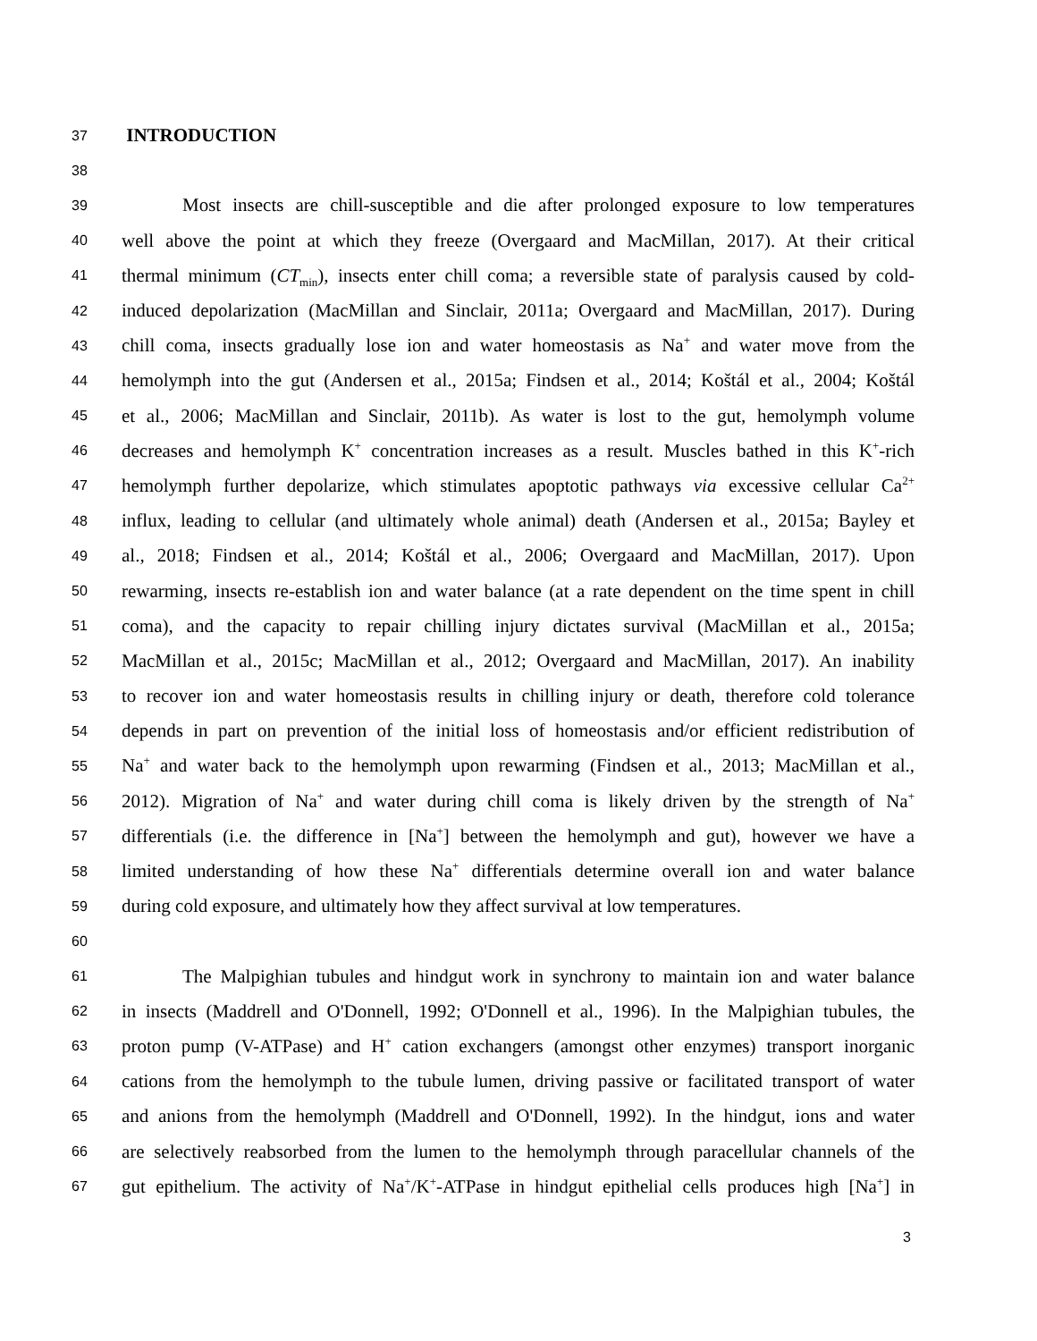37 INTRODUCTION
38
39 Most insects are chill-susceptible and die after prolonged exposure to low temperatures
40 well above the point at which they freeze (Overgaard and MacMillan, 2017). At their critical
41 thermal minimum (CT<sub>min</sub>), insects enter chill coma; a reversible state of paralysis caused by cold-
42 induced depolarization (MacMillan and Sinclair, 2011a; Overgaard and MacMillan, 2017). During
43 chill coma, insects gradually lose ion and water homeostasis as Na<sup>+</sup> and water move from the
44 hemolymph into the gut (Andersen et al., 2015a; Findsen et al., 2014; Koštál et al., 2004; Koštál
45 et al., 2006; MacMillan and Sinclair, 2011b). As water is lost to the gut, hemolymph volume
46 decreases and hemolymph K<sup>+</sup> concentration increases as a result. Muscles bathed in this K<sup>+</sup>-rich
47 hemolymph further depolarize, which stimulates apoptotic pathways via excessive cellular Ca<sup>2+</sup>
48 influx, leading to cellular (and ultimately whole animal) death (Andersen et al., 2015a; Bayley et
49 al., 2018; Findsen et al., 2014; Koštál et al., 2006; Overgaard and MacMillan, 2017). Upon
50 rewarming, insects re-establish ion and water balance (at a rate dependent on the time spent in chill
51 coma), and the capacity to repair chilling injury dictates survival (MacMillan et al., 2015a;
52 MacMillan et al., 2015c; MacMillan et al., 2012; Overgaard and MacMillan, 2017). An inability
53 to recover ion and water homeostasis results in chilling injury or death, therefore cold tolerance
54 depends in part on prevention of the initial loss of homeostasis and/or efficient redistribution of
55 Na<sup>+</sup> and water back to the hemolymph upon rewarming (Findsen et al., 2013; MacMillan et al.,
56 2012). Migration of Na<sup>+</sup> and water during chill coma is likely driven by the strength of Na<sup>+</sup>
57 differentials (i.e. the difference in [Na<sup>+</sup>] between the hemolymph and gut), however we have a
58 limited understanding of how these Na<sup>+</sup> differentials determine overall ion and water balance
59 during cold exposure, and ultimately how they affect survival at low temperatures.
60
61 The Malpighian tubules and hindgut work in synchrony to maintain ion and water balance
62 in insects (Maddrell and O'Donnell, 1992; O'Donnell et al., 1996). In the Malpighian tubules, the
63 proton pump (V-ATPase) and H<sup>+</sup> cation exchangers (amongst other enzymes) transport inorganic
64 cations from the hemolymph to the tubule lumen, driving passive or facilitated transport of water
65 and anions from the hemolymph (Maddrell and O'Donnell, 1992). In the hindgut, ions and water
66 are selectively reabsorbed from the lumen to the hemolymph through paracellular channels of the
67 gut epithelium. The activity of Na<sup>+</sup>/K<sup>+</sup>-ATPase in hindgut epithelial cells produces high [Na<sup>+</sup>] in
3